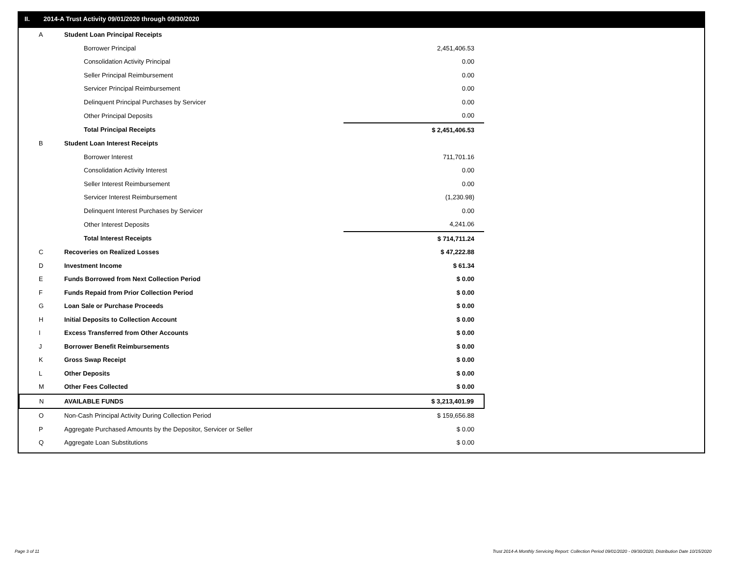II. 2014-A Trust Activity 09/01/2020 through 09/30/2020
| A | Student Loan Principal Receipts | |
| | Borrower Principal | 2,451,406.53 |
| | Consolidation Activity Principal | 0.00 |
| | Seller Principal Reimbursement | 0.00 |
| | Servicer Principal Reimbursement | 0.00 |
| | Delinquent Principal Purchases by Servicer | 0.00 |
| | Other Principal Deposits | 0.00 |
| | Total Principal Receipts | $ 2,451,406.53 |
| B | Student Loan Interest Receipts | |
| | Borrower Interest | 711,701.16 |
| | Consolidation Activity Interest | 0.00 |
| | Seller Interest Reimbursement | 0.00 |
| | Servicer Interest Reimbursement | (1,230.98) |
| | Delinquent Interest Purchases by Servicer | 0.00 |
| | Other Interest Deposits | 4,241.06 |
| | Total Interest Receipts | $ 714,711.24 |
| C | Recoveries on Realized Losses | $ 47,222.88 |
| D | Investment Income | $ 61.34 |
| E | Funds Borrowed from Next Collection Period | $ 0.00 |
| F | Funds Repaid from Prior Collection Period | $ 0.00 |
| G | Loan Sale or Purchase Proceeds | $ 0.00 |
| H | Initial Deposits to Collection Account | $ 0.00 |
| I | Excess Transferred from Other Accounts | $ 0.00 |
| J | Borrower Benefit Reimbursements | $ 0.00 |
| K | Gross Swap Receipt | $ 0.00 |
| L | Other Deposits | $ 0.00 |
| M | Other Fees Collected | $ 0.00 |
| N | AVAILABLE FUNDS | $ 3,213,401.99 |
| O | Non-Cash Principal Activity During Collection Period | $ 159,656.88 |
| P | Aggregate Purchased Amounts by the Depositor, Servicer or Seller | $ 0.00 |
| Q | Aggregate Loan Substitutions | $ 0.00 |
Page 3 of 11
Trust 2014-A Monthly Servicing Report: Collection Period 09/01/2020 - 09/30/2020, Distribution Date 10/15/2020